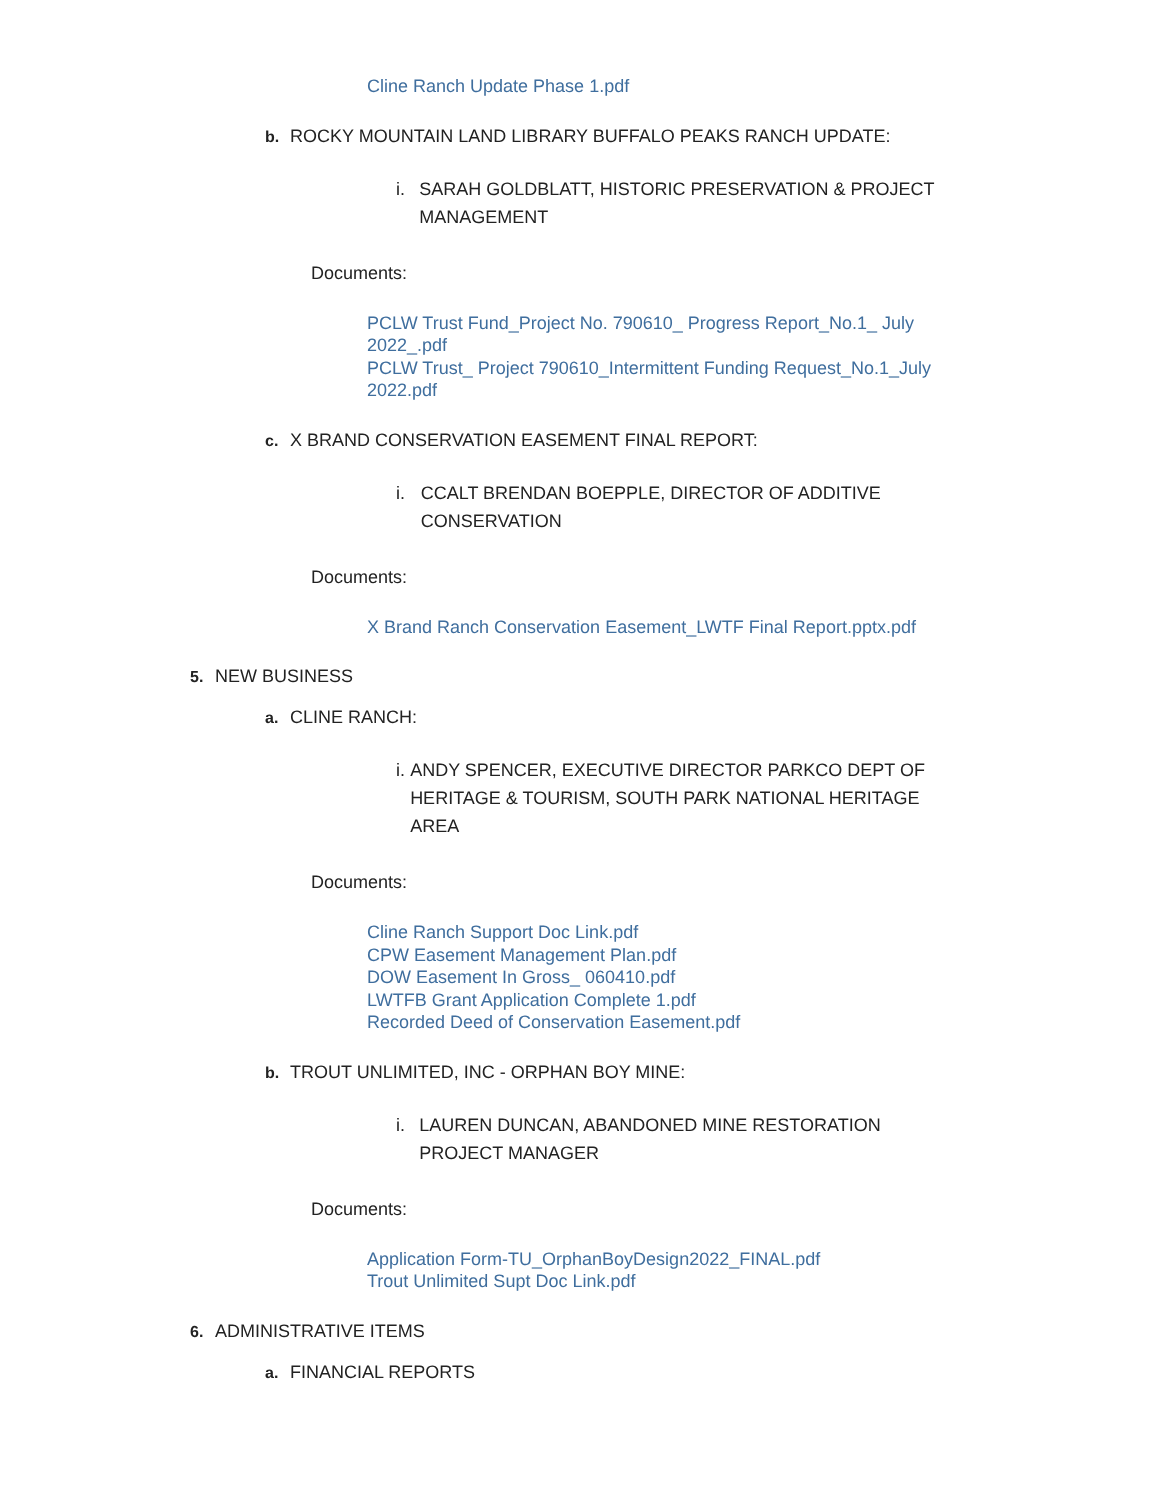Cline Ranch Update Phase 1.pdf
b. ROCKY MOUNTAIN LAND LIBRARY BUFFALO PEAKS RANCH UPDATE:
i. SARAH GOLDBLATT, HISTORIC PRESERVATION & PROJECT MANAGEMENT
Documents:
PCLW Trust Fund_Project No. 790610_ Progress Report_No.1_ July 2022_.pdf
PCLW Trust_ Project 790610_Intermittent Funding Request_No.1_July 2022.pdf
c. X BRAND CONSERVATION EASEMENT FINAL REPORT:
i. CCALT BRENDAN BOEPPLE, DIRECTOR OF ADDITIVE CONSERVATION
Documents:
X Brand Ranch Conservation Easement_LWTF Final Report.pptx.pdf
5. NEW BUSINESS
a. CLINE RANCH:
i. ANDY SPENCER, EXECUTIVE DIRECTOR PARKCO DEPT OF HERITAGE & TOURISM, SOUTH PARK NATIONAL HERITAGE AREA
Documents:
Cline Ranch Support Doc Link.pdf
CPW Easement Management Plan.pdf
DOW Easement In Gross_ 060410.pdf
LWTFB Grant Application Complete 1.pdf
Recorded Deed of Conservation Easement.pdf
b. TROUT UNLIMITED, INC - ORPHAN BOY MINE:
i. LAUREN DUNCAN, ABANDONED MINE RESTORATION PROJECT MANAGER
Documents:
Application Form-TU_OrphanBoyDesign2022_FINAL.pdf
Trout Unlimited Supt Doc Link.pdf
6. ADMINISTRATIVE ITEMS
a. FINANCIAL REPORTS